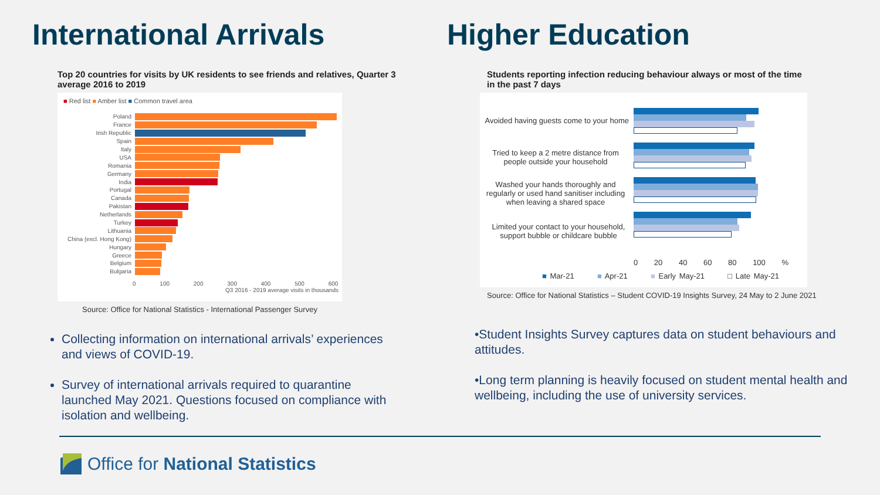International Arrivals
Top 20 countries for visits by UK residents to see friends and relatives, Quarter 3 average 2016 to 2019
■ Red list ■ Amber list ■ Common travel area
Poland
France
Irish Republic
Spain
Italy
USA
Romania
Germany
India
Portugal
Canada
Pakistan
Netherlands
Turkey
Lithuania
China (excl. Hong Kong)
Hungary
Greece
Belgium
Bulgaria
0 100 200 300 400 500 600
Q3 2016 - 2019 average visits in thousands
Source: Office for National Statistics - International Passenger Survey
Collecting information on international arrivals’ experiences and views of COVID-19.
Survey of international arrivals required to quarantine launched May 2021. Questions focused on compliance with isolation and wellbeing.
Higher Education
Students reporting infection reducing behaviour always or most of the time in the past 7 days
Avoided having guests come to your home
Tried to keep a 2 metre distance from people outside your household
Washed your hands thoroughly and regularly or used hand sanitiser including when leaving a shared space
Limited your contact to your household, support bubble or childcare bubble
0 20 40 60 80 100 %
■ Mar-21 ■ Apr-21 ■ Early May-21 □ Late May-21
Source: Office for National Statistics – Student COVID-19 Insights Survey, 24 May to 2 June 2021
•Student Insights Survey captures data on student behaviours and attitudes.
•Long term planning is heavily focused on student mental health and wellbeing, including the use of university services.
Office for National Statistics